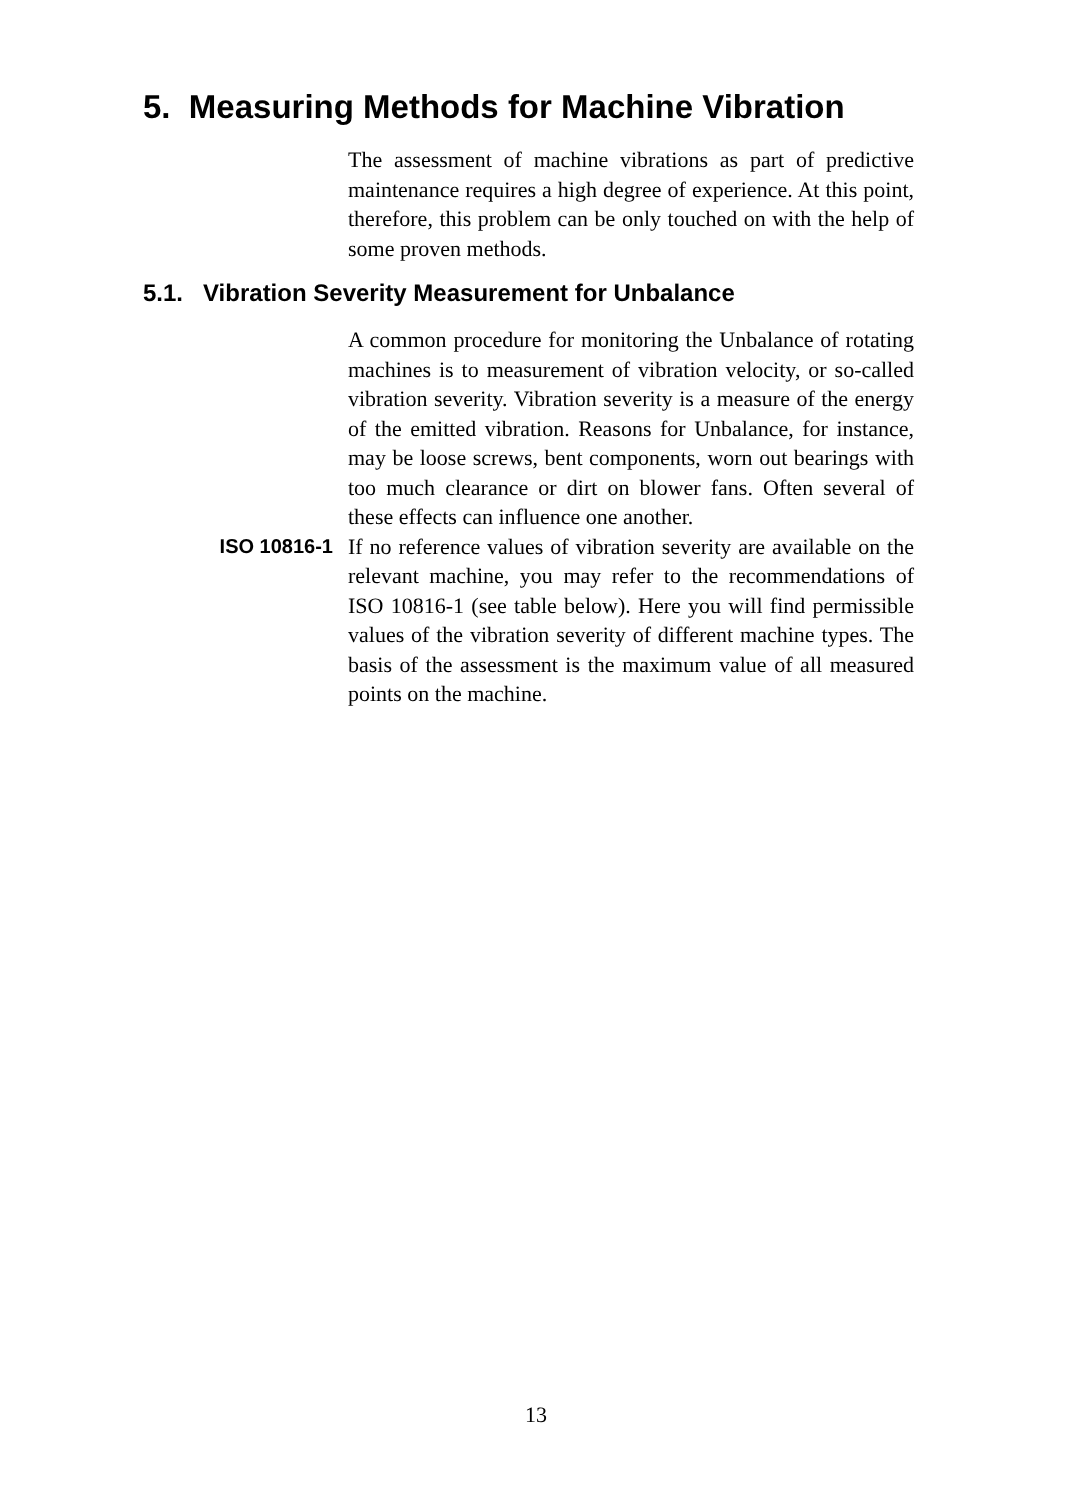5. Measuring Methods for Machine Vibration
The assessment of machine vibrations as part of predictive maintenance requires a high degree of experience. At this point, therefore, this problem can be only touched on with the help of some proven methods.
5.1. Vibration Severity Measurement for Unbalance
A common procedure for monitoring the Unbalance of rotating machines is to measurement of vibration velocity, or so-called vibration severity. Vibration severity is a measure of the energy of the emitted vibration. Reasons for Unbalance, for instance, may be loose screws, bent components, worn out bearings with too much clearance or dirt on blower fans. Often several of these effects can influence one another.
ISO 10816-1 If no reference values of vibration severity are available on the relevant machine, you may refer to the recommendations of ISO 10816-1 (see table below). Here you will find permissible values of the vibration severity of different machine types. The basis of the assessment is the maximum value of all measured points on the machine.
13